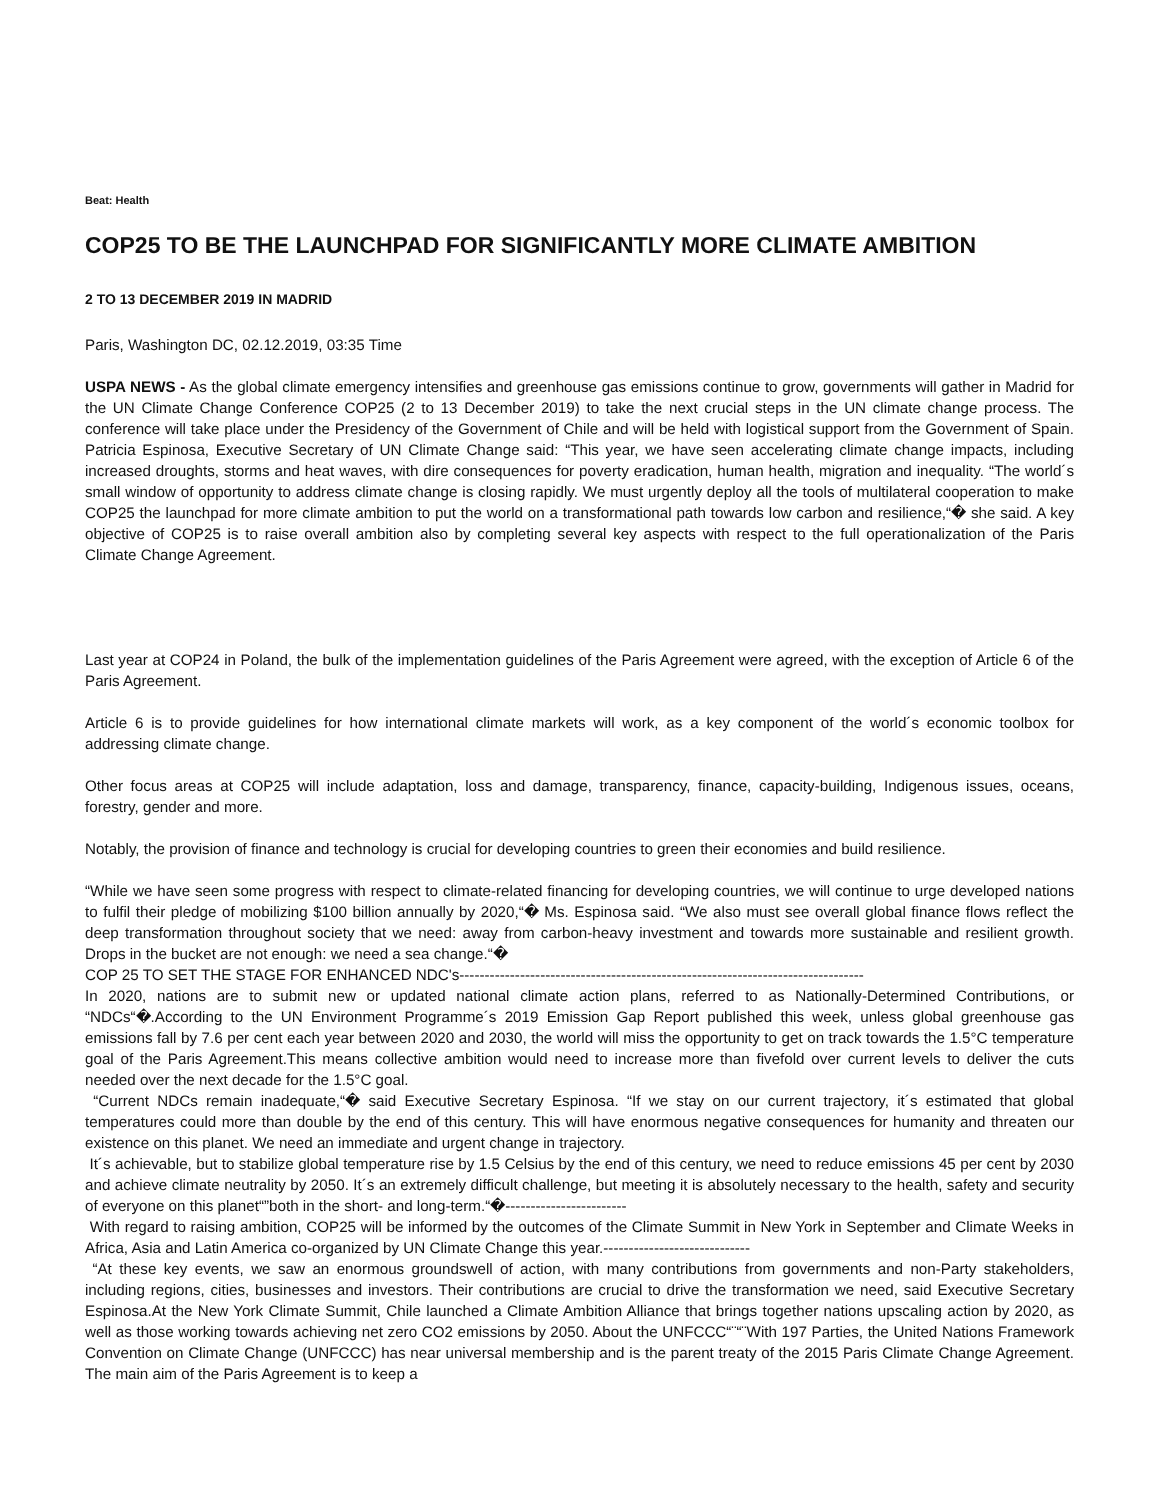Beat: Health
COP25 TO BE THE LAUNCHPAD FOR SIGNIFICANTLY MORE CLIMATE AMBITION
2 TO 13 DECEMBER 2019 IN MADRID
Paris, Washington DC, 02.12.2019, 03:35 Time
USPA NEWS - As the global climate emergency intensifies and greenhouse gas emissions continue to grow, governments will gather in Madrid for the UN Climate Change Conference COP25 (2 to 13 December 2019) to take the next crucial steps in the UN climate change process. The conference will take place under the Presidency of the Government of Chile and will be held with logistical support from the Government of Spain. Patricia Espinosa, Executive Secretary of UN Climate Change said: “This year, we have seen accelerating climate change impacts, including increased droughts, storms and heat waves, with dire consequences for poverty eradication, human health, migration and inequality. “The world´s small window of opportunity to address climate change is closing rapidly. We must urgently deploy all the tools of multilateral cooperation to make COP25 the launchpad for more climate ambition to put the world on a transformational path towards low carbon and resilience,“� she said. A key objective of COP25 is to raise overall ambition also by completing several key aspects with respect to the full operationalization of the Paris Climate Change Agreement.
Last year at COP24 in Poland, the bulk of the implementation guidelines of the Paris Agreement were agreed, with the exception of Article 6 of the Paris Agreement.
Article 6 is to provide guidelines for how international climate markets will work, as a key component of the world´s economic toolbox for addressing climate change.
Other focus areas at COP25 will include adaptation, loss and damage, transparency, finance, capacity-building, Indigenous issues, oceans, forestry, gender and more.
Notably, the provision of finance and technology is crucial for developing countries to green their economies and build resilience.
“While we have seen some progress with respect to climate-related financing for developing countries, we will continue to urge developed nations to fulfil their pledge of mobilizing $100 billion annually by 2020,“� Ms. Espinosa said. “We also must see overall global finance flows reflect the deep transformation throughout society that we need: away from carbon-heavy investment and towards more sustainable and resilient growth. Drops in the bucket are not enough: we need a sea change.“�
COP 25 TO SET THE STAGE FOR ENHANCED NDC's--------------------------------------------------------------------------------
In 2020, nations are to submit new or updated national climate action plans, referred to as Nationally-Determined Contributions, or “NDCs“�.According to the UN Environment Programme´s 2019 Emission Gap Report published this week, unless global greenhouse gas emissions fall by 7.6 per cent each year between 2020 and 2030, the world will miss the opportunity to get on track towards the 1.5°C temperature goal of the Paris Agreement.This means collective ambition would need to increase more than fivefold over current levels to deliver the cuts needed over the next decade for the 1.5°C goal.
“Current NDCs remain inadequate,“� said Executive Secretary Espinosa. “If we stay on our current trajectory, it´s estimated that global temperatures could more than double by the end of this century. This will have enormous negative consequences for humanity and threaten our existence on this planet. We need an immediate and urgent change in trajectory.
It´s achievable, but to stabilize global temperature rise by 1.5 Celsius by the end of this century, we need to reduce emissions 45 per cent by 2030 and achieve climate neutrality by 2050. It´s an extremely difficult challenge, but meeting it is absolutely necessary to the health, safety and security of everyone on this planet“”both in the short- and long-term.“�------------------------
With regard to raising ambition, COP25 will be informed by the outcomes of the Climate Summit in New York in September and Climate Weeks in Africa, Asia and Latin America co-organized by UN Climate Change this year.-----------------------------
“At these key events, we saw an enormous groundswell of action, with many contributions from governments and non-Party stakeholders, including regions, cities, businesses and investors. Their contributions are crucial to drive the transformation we need, said Executive Secretary Espinosa.At the New York Climate Summit, Chile launched a Climate Ambition Alliance that brings together nations upscaling action by 2020, as well as those working towards achieving net zero CO2 emissions by 2050. About the UNFCCC“¨“¨With 197 Parties, the United Nations Framework Convention on Climate Change (UNFCCC) has near universal membership and is the parent treaty of the 2015 Paris Climate Change Agreement. The main aim of the Paris Agreement is to keep a